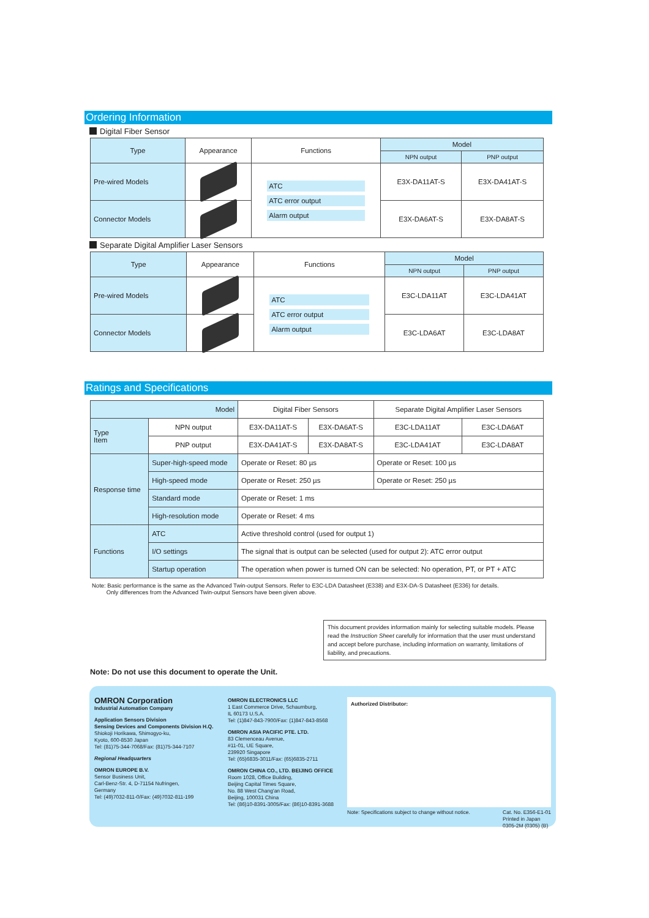Ordering Information
Digital Fiber Sensor
| Type | Appearance | Functions | Model | |
| --- | --- | --- | --- | --- |
| | | | NPN output | PNP output |
| Pre-wired Models | | ATC ATC error output Alarm output | E3X-DA11AT-S | E3X-DA41AT-S |
| Connector Models | | | E3X-DA6AT-S | E3X-DA8AT-S |
Separate Digital Amplifier Laser Sensors
| Type | Appearance | Functions | Model | |
| --- | --- | --- | --- | --- |
| | | | NPN output | PNP output |
| Pre-wired Models | | ATC ATC error output Alarm output | E3C-LDA11AT | E3C-LDA41AT |
| Connector Models | | | E3C-LDA6AT | E3C-LDA8AT |
Ratings and Specifications
| Model | | Digital Fiber Sensors | | Separate Digital Amplifier Laser Sensors | |
| --- | --- | --- | --- | --- | --- |
| Type Item | NPN output | E3X-DA11AT-S | E3X-DA6AT-S | E3C-LDA11AT | E3C-LDA6AT |
| | PNP output | E3X-DA41AT-S | E3X-DA8AT-S | E3C-LDA41AT | E3C-LDA8AT |
| Response time | Super-high-speed mode | Operate or Reset: 80 µs | | Operate or Reset: 100 µs | |
| | High-speed mode | Operate or Reset: 250 µs | | Operate or Reset: 250 µs | |
| | Standard mode | Operate or Reset: 1 ms | | | |
| | High-resolution mode | Operate or Reset: 4 ms | | | |
| Functions | ATC | Active threshold control (used for output 1) | | | |
| | I/O settings | The signal that is output can be selected (used for output 2): ATC error output | | | |
| | Startup operation | The operation when power is turned ON can be selected: No operation, PT, or PT + ATC | | | |
Note: Basic performance is the same as the Advanced Twin-output Sensors. Refer to E3C-LDA Datasheet (E338) and E3X-DA-S Datasheet (E336) for details.
Only differences from the Advanced Twin-output Sensors have been given above.
This document provides information mainly for selecting suitable models. Please read the Instruction Sheet carefully for information that the user must understand and accept before purchase, including information on warranty, limitations of liability, and precautions.
Note: Do not use this document to operate the Unit.
OMRON Corporation
Industrial Automation Company
Application Sensors Division
Sensing Devices and Components Division H.Q.
Shiokoji Horikawa, Shimogyo-ku,
Kyoto, 600-8530 Japan
Tel: (81)75-344-7068/Fax: (81)75-344-7107
Regional Headquarters
OMRON EUROPE B.V.
Sensor Business Unit,
Carl-Benz-Str. 4, D-71154 Nufringen,
Germany
Tel: (49)7032-811-0/Fax: (49)7032-811-199
OMRON ELECTRONICS LLC
1 East Commerce Drive, Schaumburg,
IL 60173 U.S.A.
Tel: (1)847-843-7900/Fax: (1)847-843-8568
OMRON ASIA PACIFIC PTE. LTD.
83 Clemenceau Avenue,
#11-01, UE Square,
239920 Singapore
Tel: (65)6835-3011/Fax: (65)6835-2711
OMRON CHINA CO., LTD. BEIJING OFFICE
Room 1028, Office Building,
Beijing Capital Times Square,
No. 88 West Chang'an Road,
Beijing, 100031 China
Tel: (86)10-8391-3005/Fax: (86)10-8391-3688
Authorized Distributor:
Note: Specifications subject to change without notice. Cat. No. E356-E1-01
Printed in Japan
0305-2M (0305) (B)